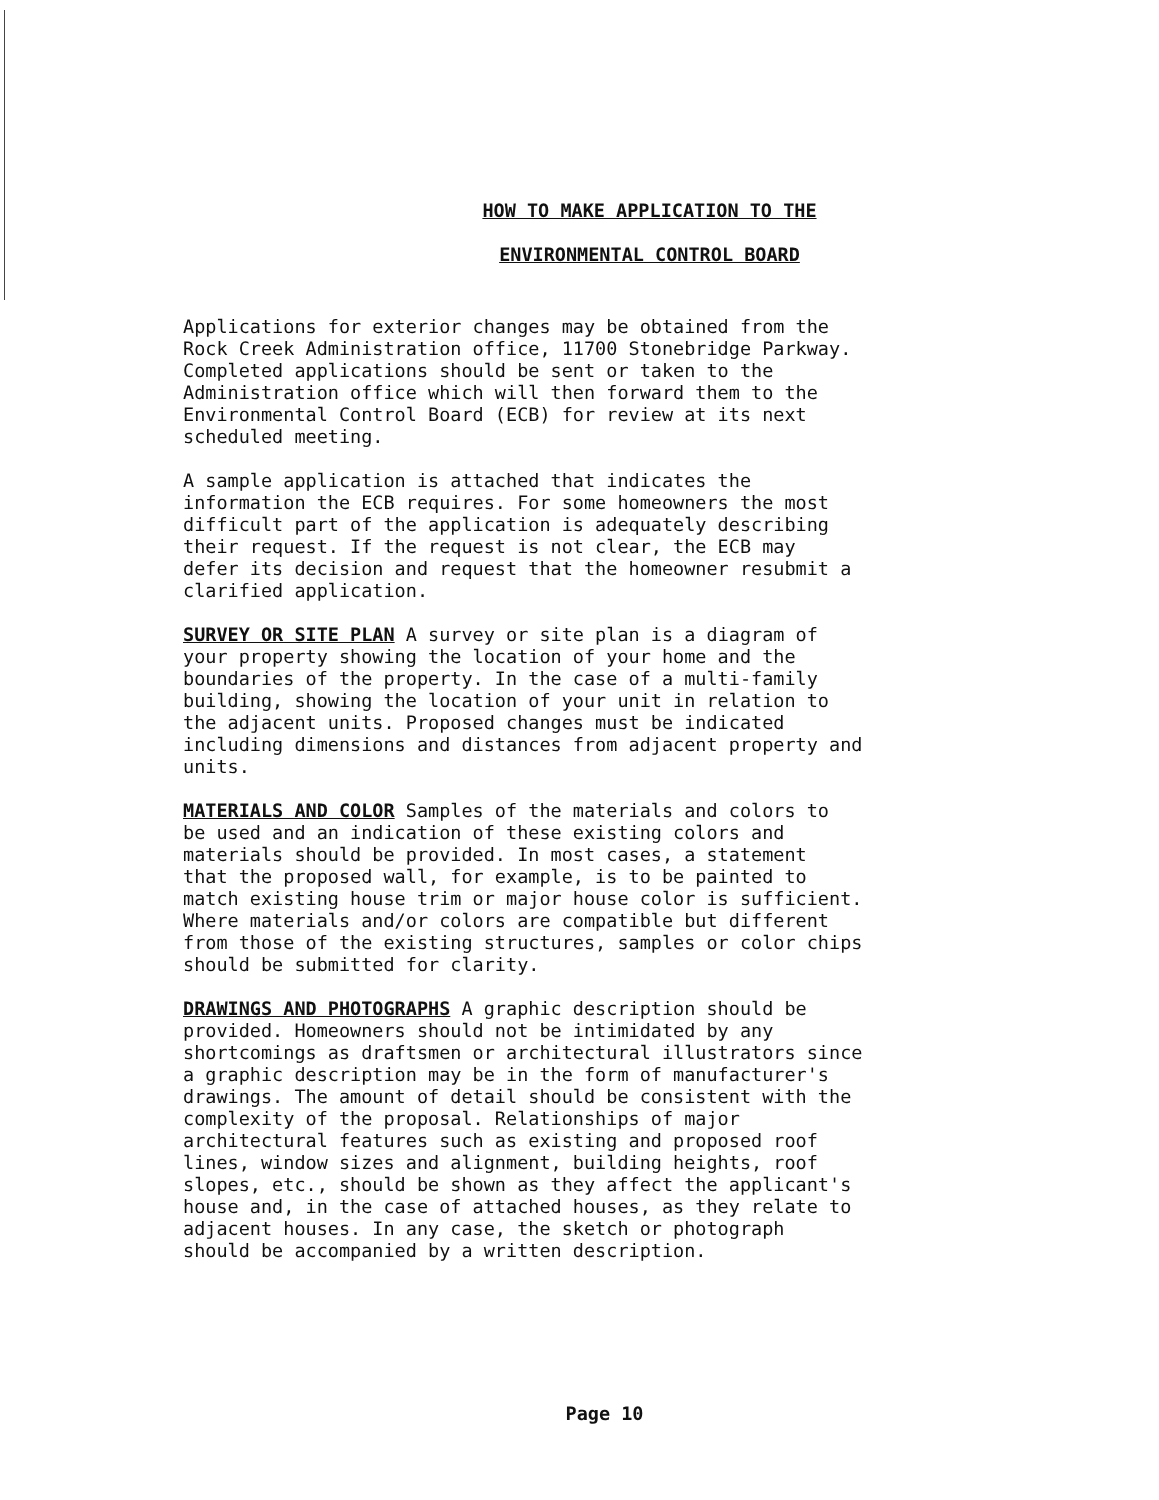HOW TO MAKE APPLICATION TO THE
ENVIRONMENTAL CONTROL BOARD
Applications for exterior changes may be obtained from the Rock Creek Administration office, 11700 Stonebridge Parkway. Completed applications should be sent or taken to the Administration office which will then forward them to the Environmental Control Board (ECB) for review at its next scheduled meeting.
A sample application is attached that indicates the information the ECB requires. For some homeowners the most difficult part of the application is adequately describing their request. If the request is not clear, the ECB may defer its decision and request that the homeowner resubmit a clarified application.
SURVEY OR SITE PLAN A survey or site plan is a diagram of your property showing the location of your home and the boundaries of the property. In the case of a multi-family building, showing the location of your unit in relation to the adjacent units. Proposed changes must be indicated including dimensions and distances from adjacent property and units.
MATERIALS AND COLOR Samples of the materials and colors to be used and an indication of these existing colors and materials should be provided. In most cases, a statement that the proposed wall, for example, is to be painted to match existing house trim or major house color is sufficient. Where materials and/or colors are compatible but different from those of the existing structures, samples or color chips should be submitted for clarity.
DRAWINGS AND PHOTOGRAPHS A graphic description should be provided. Homeowners should not be intimidated by any shortcomings as draftsmen or architectural illustrators since a graphic description may be in the form of manufacturer's drawings. The amount of detail should be consistent with the complexity of the proposal. Relationships of major architectural features such as existing and proposed roof lines, window sizes and alignment, building heights, roof slopes, etc., should be shown as they affect the applicant's house and, in the case of attached houses, as they relate to adjacent houses. In any case, the sketch or photograph should be accompanied by a written description.
Page 10